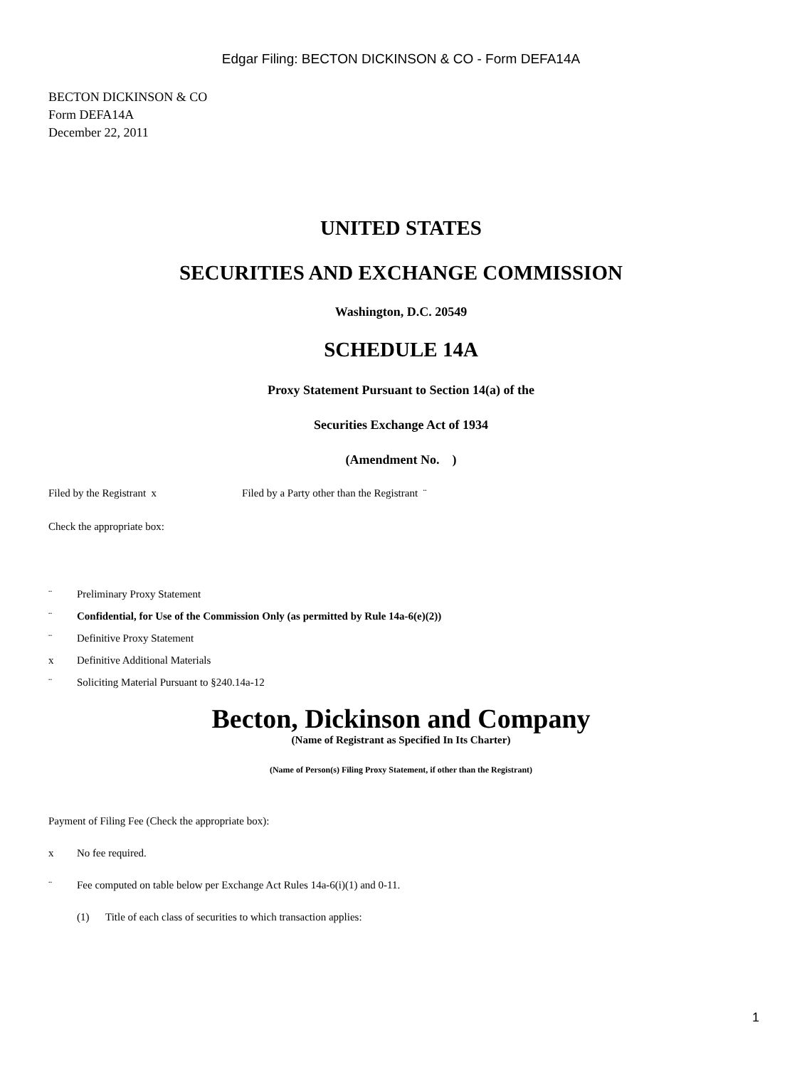Edgar Filing: BECTON DICKINSON & CO - Form DEFA14A
BECTON DICKINSON & CO
Form DEFA14A
December 22, 2011
UNITED STATES
SECURITIES AND EXCHANGE COMMISSION
Washington, D.C. 20549
SCHEDULE 14A
Proxy Statement Pursuant to Section 14(a) of the
Securities Exchange Act of 1934
(Amendment No. )
Filed by the Registrant x Filed by a Party other than the Registrant ¨
Check the appropriate box:
¨ Preliminary Proxy Statement
¨ Confidential, for Use of the Commission Only (as permitted by Rule 14a-6(e)(2))
¨ Definitive Proxy Statement
x Definitive Additional Materials
¨ Soliciting Material Pursuant to §240.14a-12
Becton, Dickinson and Company
(Name of Registrant as Specified In Its Charter)
(Name of Person(s) Filing Proxy Statement, if other than the Registrant)
Payment of Filing Fee (Check the appropriate box):
x No fee required.
¨ Fee computed on table below per Exchange Act Rules 14a-6(i)(1) and 0-11.
(1) Title of each class of securities to which transaction applies:
1